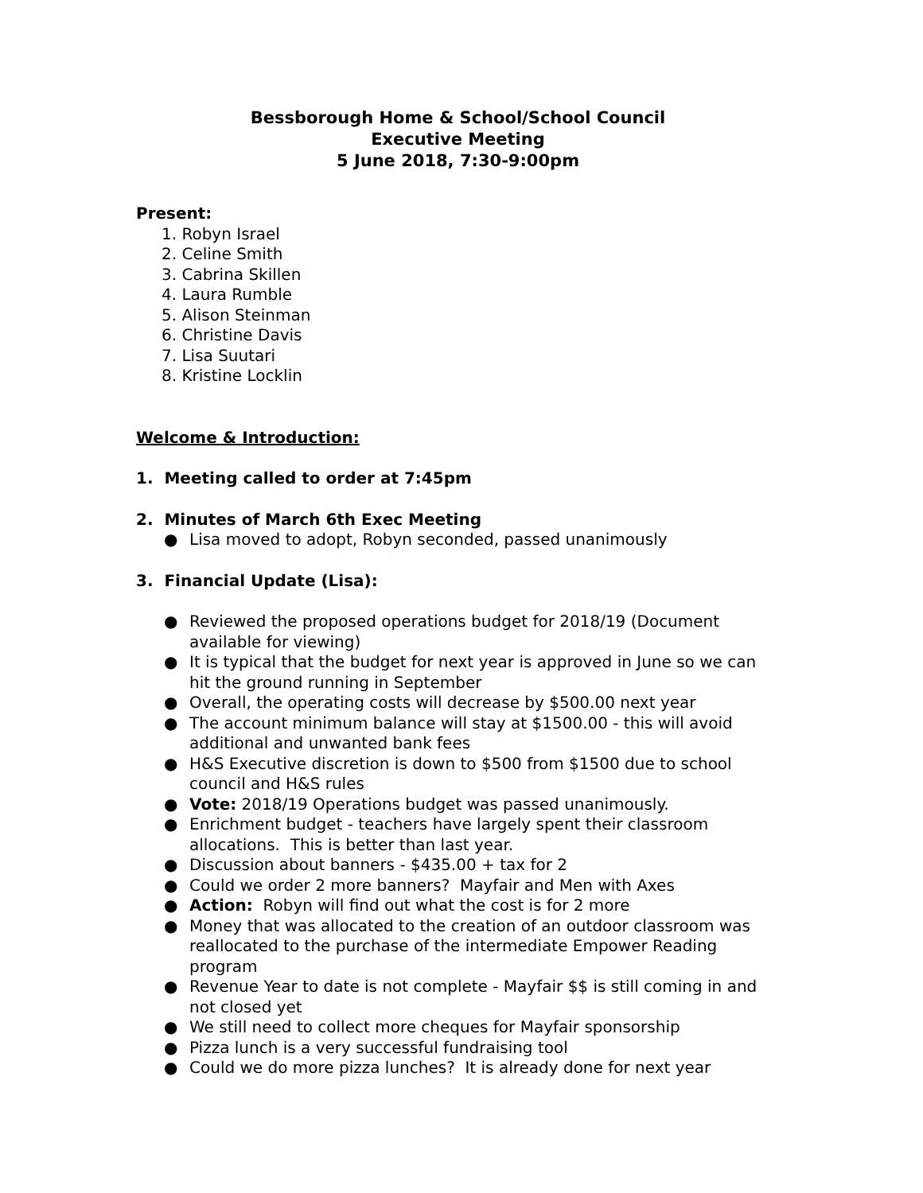Bessborough Home & School/School Council
Executive Meeting
5 June 2018, 7:30-9:00pm
Present:
1. Robyn Israel
2. Celine Smith
3. Cabrina Skillen
4. Laura Rumble
5. Alison Steinman
6. Christine Davis
7. Lisa Suutari
8. Kristine Locklin
Welcome & Introduction:
1. Meeting called to order at 7:45pm
2. Minutes of March 6th Exec Meeting
● Lisa moved to adopt, Robyn seconded, passed unanimously
3. Financial Update (Lisa):
● Reviewed the proposed operations budget for 2018/19 (Document available for viewing)
● It is typical that the budget for next year is approved in June so we can hit the ground running in September
● Overall, the operating costs will decrease by $500.00 next year
● The account minimum balance will stay at $1500.00 - this will avoid additional and unwanted bank fees
● H&S Executive discretion is down to $500 from $1500 due to school council and H&S rules
● Vote: 2018/19 Operations budget was passed unanimously.
● Enrichment budget - teachers have largely spent their classroom allocations. This is better than last year.
● Discussion about banners - $435.00 + tax for 2
● Could we order 2 more banners? Mayfair and Men with Axes
● Action: Robyn will find out what the cost is for 2 more
● Money that was allocated to the creation of an outdoor classroom was reallocated to the purchase of the intermediate Empower Reading program
● Revenue Year to date is not complete - Mayfair $$ is still coming in and not closed yet
● We still need to collect more cheques for Mayfair sponsorship
● Pizza lunch is a very successful fundraising tool
● Could we do more pizza lunches? It is already done for next year